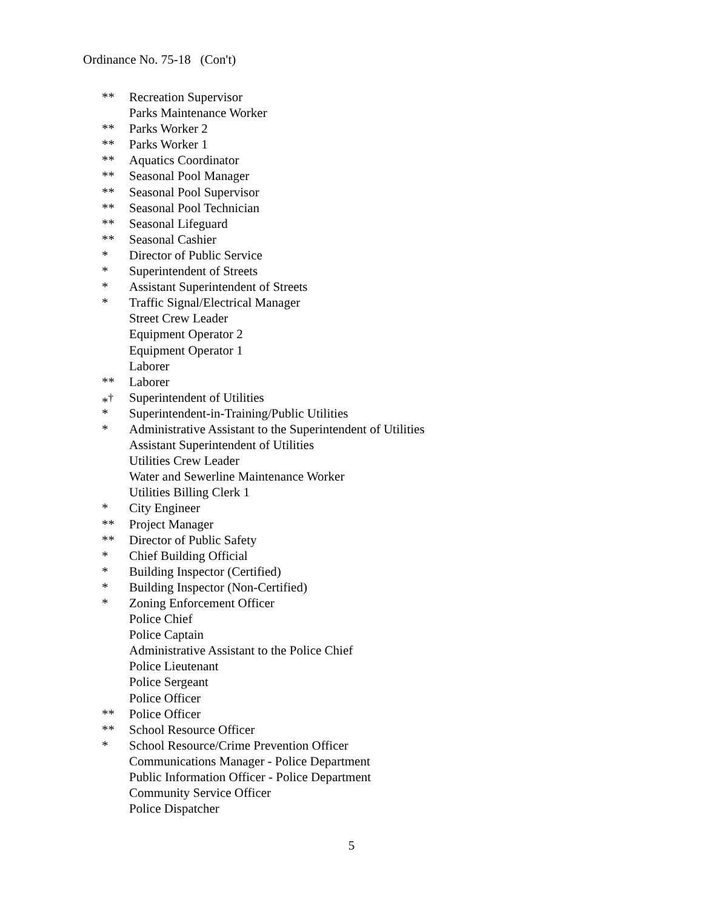Ordinance No. 75-18 (Con't)
** Recreation Supervisor
Parks Maintenance Worker
** Parks Worker 2
** Parks Worker 1
** Aquatics Coordinator
** Seasonal Pool Manager
** Seasonal Pool Supervisor
** Seasonal Pool Technician
** Seasonal Lifeguard
** Seasonal Cashier
* Director of Public Service
* Superintendent of Streets
* Assistant Superintendent of Streets
* Traffic Signal/Electrical Manager
Street Crew Leader
Equipment Operator 2
Equipment Operator 1
Laborer
** Laborer
*<sup>†</sup> Superintendent of Utilities
* Superintendent-in-Training/Public Utilities
* Administrative Assistant to the Superintendent of Utilities
Assistant Superintendent of Utilities
Utilities Crew Leader
Water and Sewerline Maintenance Worker
Utilities Billing Clerk 1
* City Engineer
** Project Manager
** Director of Public Safety
* Chief Building Official
* Building Inspector (Certified)
* Building Inspector (Non-Certified)
* Zoning Enforcement Officer
Police Chief
Police Captain
Administrative Assistant to the Police Chief
Police Lieutenant
Police Sergeant
Police Officer
** Police Officer
** School Resource Officer
* School Resource/Crime Prevention Officer
Communications Manager - Police Department
Public Information Officer - Police Department
Community Service Officer
Police Dispatcher
5